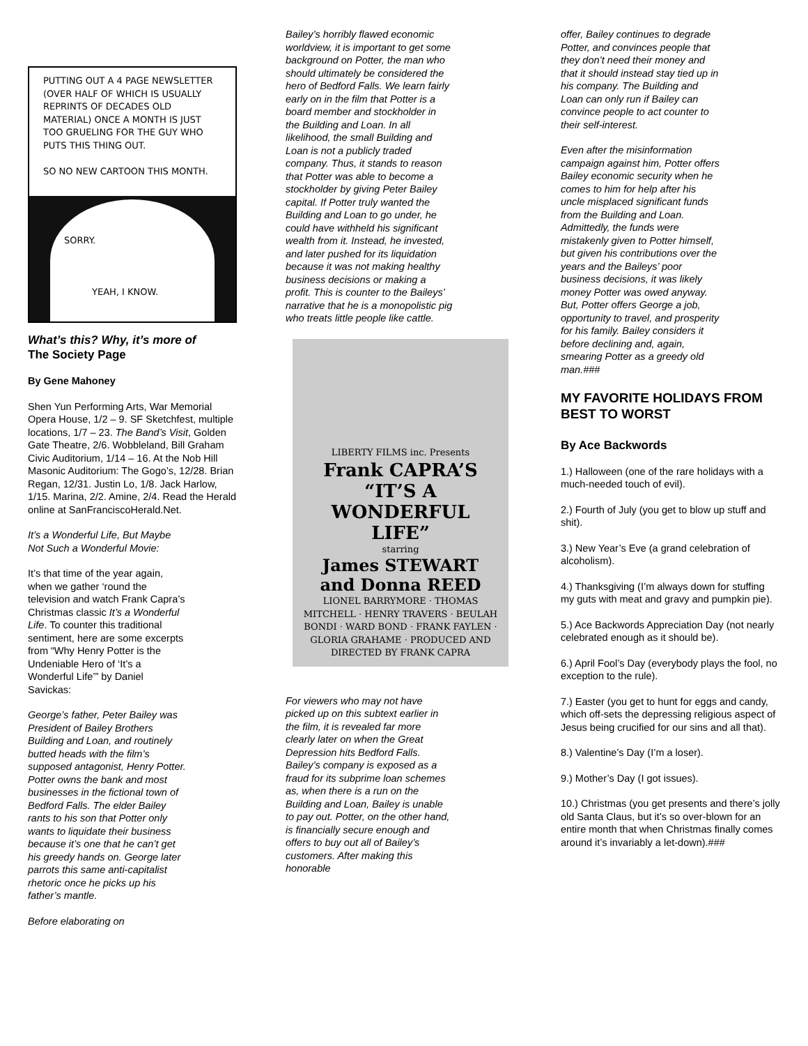PUTTING OUT A 4 PAGE NEWSLETTER (OVER HALF OF WHICH IS USUALLY REPRINTS OF DECADES OLD MATERIAL) ONCE A MONTH IS JUST TOO GRUELING FOR THE GUY WHO PUTS THIS THING OUT.
SO NO NEW CARTOON THIS MONTH.
SORRY.
YEAH, I KNOW.
What’s this? Why, it’s more of
The Society Page
By Gene Mahoney
Shen Yun Performing Arts, War Memorial Opera House, 1/2 – 9. SF Sketchfest, multiple locations, 1/7 – 23. The Band’s Visit, Golden Gate Theatre, 2/6. Wobbleland, Bill Graham Civic Auditorium, 1/14 – 16. At the Nob Hill Masonic Auditorium: The Gogo’s, 12/28. Brian Regan, 12/31. Justin Lo, 1/8. Jack Harlow, 1/15. Marina, 2/2. Amine, 2/4. Read the Herald online at SanFranciscoHerald.Net.
It’s a Wonderful Life, But Maybe Not Such a Wonderful Movie:
It’s that time of the year again, when we gather ‘round the television and watch Frank Capra’s Christmas classic It’s a Wonderful Life. To counter this traditional sentiment, here are some excerpts from “Why Henry Potter is the Undeniable Hero of ‘It’s a Wonderful Life’” by Daniel Savickas:
George’s father, Peter Bailey was President of Bailey Brothers Building and Loan, and routinely butted heads with the film’s supposed antagonist, Henry Potter. Potter owns the bank and most businesses in the fictional town of Bedford Falls. The elder Bailey rants to his son that Potter only wants to liquidate their business because it’s one that he can’t get his greedy hands on. George later parrots this same anti-capitalist rhetoric once he picks up his father’s mantle.
Before elaborating on
Bailey’s horribly flawed economic worldview, it is important to get some background on Potter, the man who should ultimately be considered the hero of Bedford Falls. We learn fairly early on in the film that Potter is a board member and stockholder in the Building and Loan. In all likelihood, the small Building and Loan is not a publicly traded company. Thus, it stands to reason that Potter was able to become a stockholder by giving Peter Bailey capital. If Potter truly wanted the Building and Loan to go under, he could have withheld his significant wealth from it. Instead, he invested, and later pushed for its liquidation because it was not making healthy business decisions or making a profit. This is counter to the Baileys’ narrative that he is a monopolistic pig who treats little people like cattle.
LIBERTY FILMS inc. Presents
Frank CAPRA’S
“IT’S A WONDERFUL LIFE”
starring
James STEWART
and Donna REED
LIONEL BARRYMORE · THOMAS MITCHELL · HENRY TRAVERS · BEULAH BONDI · WARD BOND · FRANK FAYLEN · GLORIA GRAHAME · PRODUCED AND DIRECTED BY FRANK CAPRA
For viewers who may not have picked up on this subtext earlier in the film, it is revealed far more clearly later on when the Great Depression hits Bedford Falls. Bailey’s company is exposed as a fraud for its subprime loan schemes as, when there is a run on the Building and Loan, Bailey is unable to pay out. Potter, on the other hand, is financially secure enough and offers to buy out all of Bailey’s customers. After making this honorable
offer, Bailey continues to degrade Potter, and convinces people that they don’t need their money and that it should instead stay tied up in his company. The Building and Loan can only run if Bailey can convince people to act counter to their self-interest.
Even after the misinformation campaign against him, Potter offers Bailey economic security when he comes to him for help after his uncle misplaced significant funds from the Building and Loan. Admittedly, the funds were mistakenly given to Potter himself, but given his contributions over the years and the Baileys’ poor business decisions, it was likely money Potter was owed anyway. But, Potter offers George a job, opportunity to travel, and prosperity for his family. Bailey considers it before declining and, again, smearing Potter as a greedy old man.###
MY FAVORITE HOLIDAYS FROM BEST TO WORST
By Ace Backwords
1.) Halloween (one of the rare holidays with a much-needed touch of evil).
2.) Fourth of July (you get to blow up stuff and shit).
3.) New Year’s Eve (a grand celebration of alcoholism).
4.) Thanksgiving (I’m always down for stuffing my guts with meat and gravy and pumpkin pie).
5.) Ace Backwords Appreciation Day (not nearly celebrated enough as it should be).
6.) April Fool’s Day (everybody plays the fool, no exception to the rule).
7.) Easter (you get to hunt for eggs and candy, which off-sets the depressing religious aspect of Jesus being crucified for our sins and all that).
8.) Valentine’s Day (I’m a loser).
9.) Mother’s Day (I got issues).
10.) Christmas (you get presents and there’s jolly old Santa Claus, but it’s so over-blown for an entire month that when Christmas finally comes around it’s invariably a let-down).###